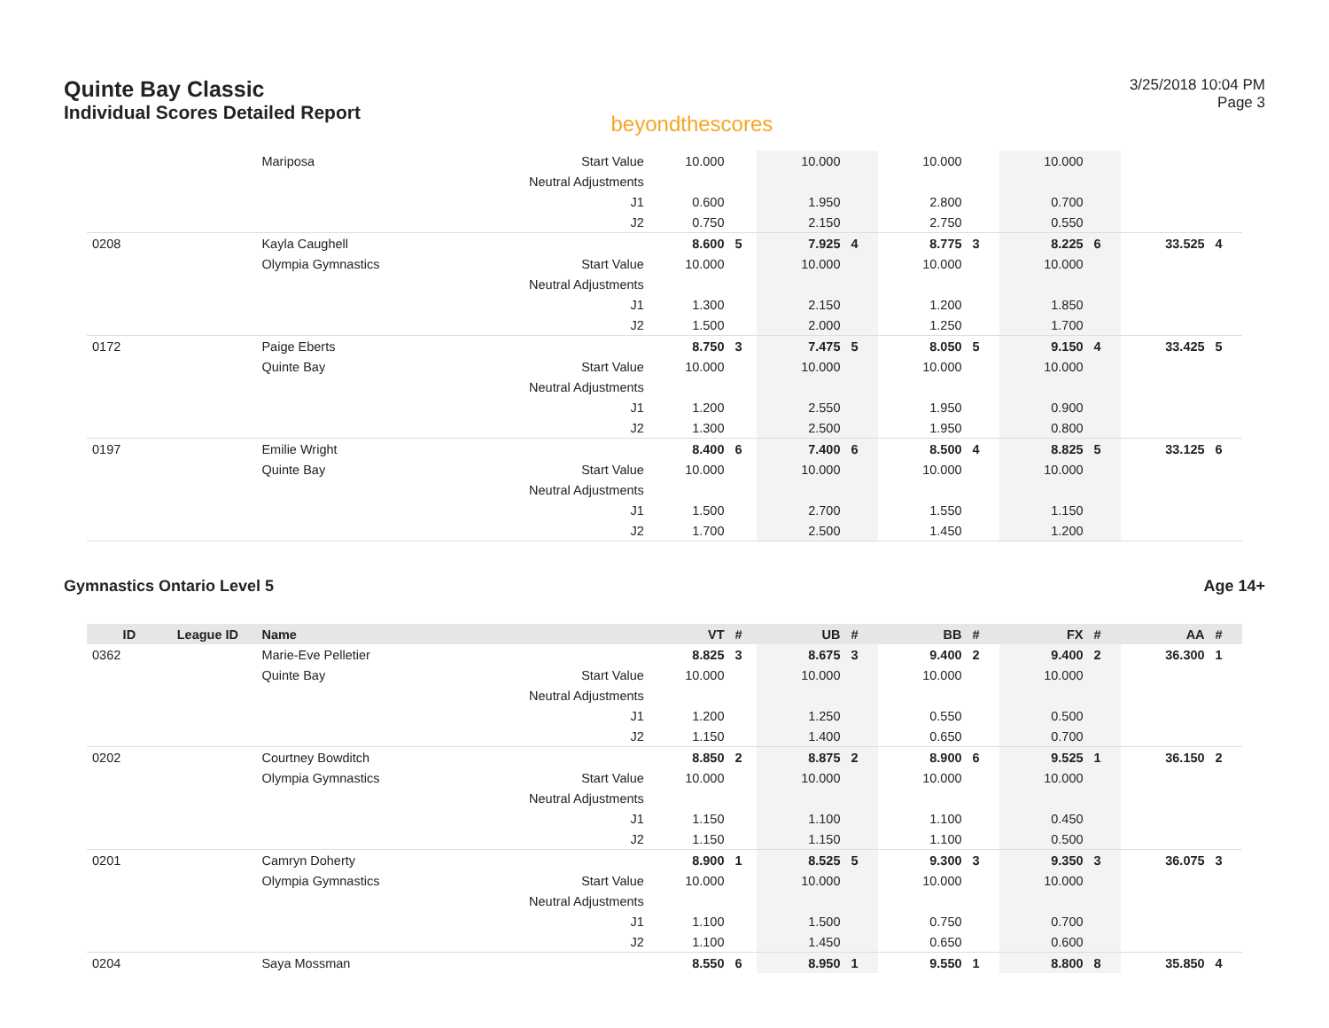Quinte Bay Classic
Individual Scores Detailed Report
beyondthescores
3/25/2018 10:04 PM
Page 3
| | | Mariposa | Start Value | 10.000 | | 10.000 | | 10.000 | | 10.000 | | | |
| | | | Neutral Adjustments | | | | | | | | | | |
| | | | J1 | 0.600 | | 1.950 | | 2.800 | | 0.700 | | | |
| | | | J2 | 0.750 | | 2.150 | | 2.750 | | 0.550 | | | |
| 0208 | | Kayla Caughell | | 8.600 | 5 | 7.925 | 4 | 8.775 | 3 | 8.225 | 6 | 33.525 | 4 |
| | | Olympia Gymnastics | Start Value | 10.000 | | 10.000 | | 10.000 | | 10.000 | | | |
| | | | Neutral Adjustments | | | | | | | | | | |
| | | | J1 | 1.300 | | 2.150 | | 1.200 | | 1.850 | | | |
| | | | J2 | 1.500 | | 2.000 | | 1.250 | | 1.700 | | | |
| 0172 | | Paige Eberts | | 8.750 | 3 | 7.475 | 5 | 8.050 | 5 | 9.150 | 4 | 33.425 | 5 |
| | | Quinte Bay | Start Value | 10.000 | | 10.000 | | 10.000 | | 10.000 | | | |
| | | | Neutral Adjustments | | | | | | | | | | |
| | | | J1 | 1.200 | | 2.550 | | 1.950 | | 0.900 | | | |
| | | | J2 | 1.300 | | 2.500 | | 1.950 | | 0.800 | | | |
| 0197 | | Emilie Wright | | 8.400 | 6 | 7.400 | 6 | 8.500 | 4 | 8.825 | 5 | 33.125 | 6 |
| | | Quinte Bay | Start Value | 10.000 | | 10.000 | | 10.000 | | 10.000 | | | |
| | | | Neutral Adjustments | | | | | | | | | | |
| | | | J1 | 1.500 | | 2.700 | | 1.550 | | 1.150 | | | |
| | | | J2 | 1.700 | | 2.500 | | 1.450 | | 1.200 | | | |
Gymnastics Ontario Level 5 Age 14+
| ID | League ID | Name | | VT | # | UB | # | BB | # | FX | # | AA | # |
| --- | --- | --- | --- | --- | --- | --- | --- | --- | --- | --- | --- | --- | --- |
| 0362 | | Marie-Eve Pelletier | | 8.825 | 3 | 8.675 | 3 | 9.400 | 2 | 9.400 | 2 | 36.300 | 1 |
| | | Quinte Bay | Start Value | 10.000 | | 10.000 | | 10.000 | | 10.000 | | | |
| | | | Neutral Adjustments | | | | | | | | | | |
| | | | J1 | 1.200 | | 1.250 | | 0.550 | | 0.500 | | | |
| | | | J2 | 1.150 | | 1.400 | | 0.650 | | 0.700 | | | |
| 0202 | | Courtney Bowditch | | 8.850 | 2 | 8.875 | 2 | 8.900 | 6 | 9.525 | 1 | 36.150 | 2 |
| | | Olympia Gymnastics | Start Value | 10.000 | | 10.000 | | 10.000 | | 10.000 | | | |
| | | | Neutral Adjustments | | | | | | | | | | |
| | | | J1 | 1.150 | | 1.100 | | 1.100 | | 0.450 | | | |
| | | | J2 | 1.150 | | 1.150 | | 1.100 | | 0.500 | | | |
| 0201 | | Camryn Doherty | | 8.900 | 1 | 8.525 | 5 | 9.300 | 3 | 9.350 | 3 | 36.075 | 3 |
| | | Olympia Gymnastics | Start Value | 10.000 | | 10.000 | | 10.000 | | 10.000 | | | |
| | | | Neutral Adjustments | | | | | | | | | | |
| | | | J1 | 1.100 | | 1.500 | | 0.750 | | 0.700 | | | |
| | | | J2 | 1.100 | | 1.450 | | 0.650 | | 0.600 | | | |
| 0204 | | Saya Mossman | | 8.550 | 6 | 8.950 | 1 | 9.550 | 1 | 8.800 | 8 | 35.850 | 4 |